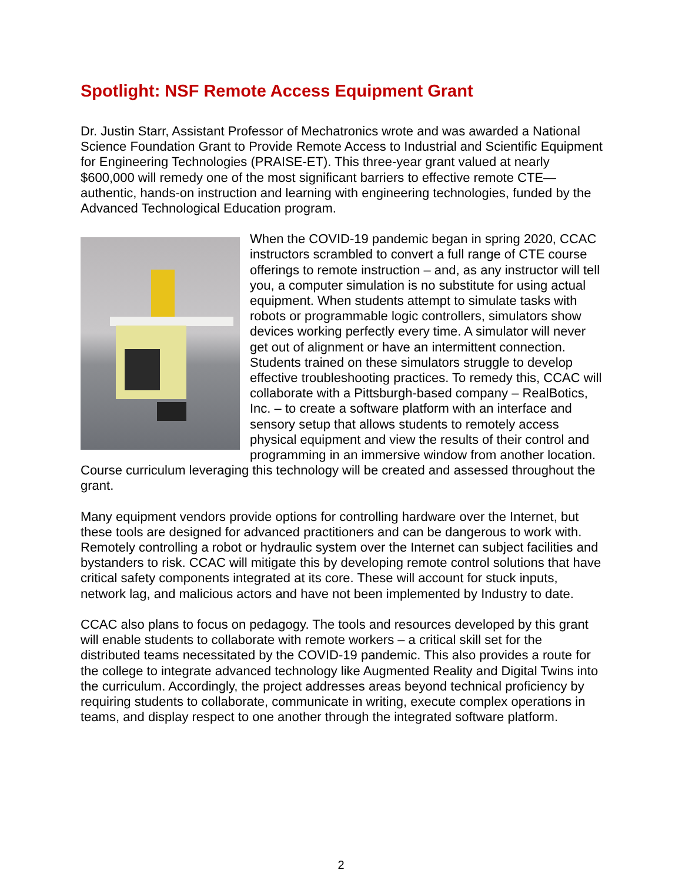Spotlight: NSF Remote Access Equipment Grant
Dr. Justin Starr, Assistant Professor of Mechatronics wrote and was awarded a National Science Foundation Grant to Provide Remote Access to Industrial and Scientific Equipment for Engineering Technologies (PRAISE-ET). This three-year grant valued at nearly $600,000 will remedy one of the most significant barriers to effective remote CTE—authentic, hands-on instruction and learning with engineering technologies, funded by the Advanced Technological Education program.
When the COVID-19 pandemic began in spring 2020, CCAC instructors scrambled to convert a full range of CTE course offerings to remote instruction – and, as any instructor will tell you, a computer simulation is no substitute for using actual equipment. When students attempt to simulate tasks with robots or programmable logic controllers, simulators show devices working perfectly every time. A simulator will never get out of alignment or have an intermittent connection. Students trained on these simulators struggle to develop effective troubleshooting practices. To remedy this, CCAC will collaborate with a Pittsburgh-based company – RealBotics, Inc. – to create a software platform with an interface and sensory setup that allows students to remotely access physical equipment and view the results of their control and programming in an immersive window from another location. Course curriculum leveraging this technology will be created and assessed throughout the grant.
Many equipment vendors provide options for controlling hardware over the Internet, but these tools are designed for advanced practitioners and can be dangerous to work with. Remotely controlling a robot or hydraulic system over the Internet can subject facilities and bystanders to risk. CCAC will mitigate this by developing remote control solutions that have critical safety components integrated at its core. These will account for stuck inputs, network lag, and malicious actors and have not been implemented by Industry to date.
CCAC also plans to focus on pedagogy. The tools and resources developed by this grant will enable students to collaborate with remote workers – a critical skill set for the distributed teams necessitated by the COVID-19 pandemic. This also provides a route for the college to integrate advanced technology like Augmented Reality and Digital Twins into the curriculum. Accordingly, the project addresses areas beyond technical proficiency by requiring students to collaborate, communicate in writing, execute complex operations in teams, and display respect to one another through the integrated software platform.
2